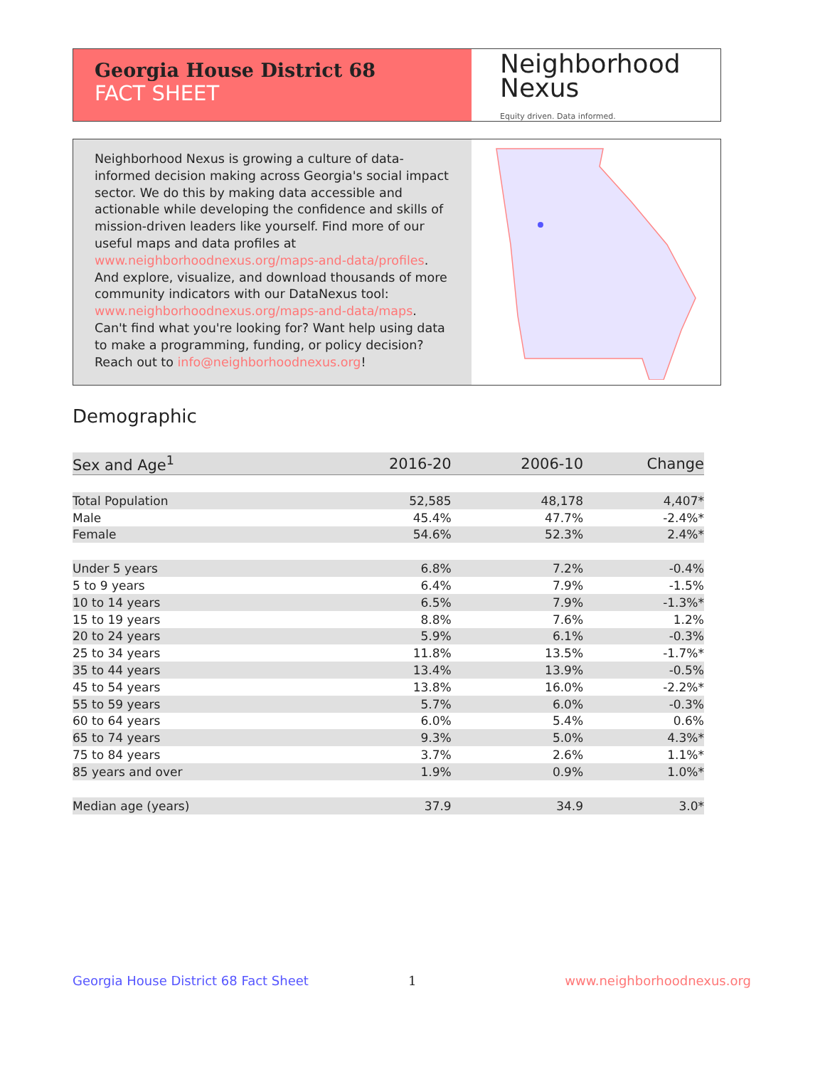Georgia House District 68
FACT SHEET
Neighborhood
Nexus
Equity driven. Data informed.
Neighborhood Nexus is growing a culture of data-informed decision making across Georgia's social impact sector. We do this by making data accessible and actionable while developing the confidence and skills of mission-driven leaders like yourself. Find more of our useful maps and data profiles at www.neighborhoodnexus.org/maps-and-data/profiles. And explore, visualize, and download thousands of more community indicators with our DataNexus tool: www.neighborhoodnexus.org/maps-and-data/maps. Can't find what you're looking for? Want help using data to make a programming, funding, or policy decision? Reach out to info@neighborhoodnexus.org!
Demographic
| Sex and Age<sup>1</sup> | 2016-20 | 2006-10 | Change |
| --- | --- | --- | --- |
| Total Population | 52,585 | 48,178 | 4,407* |
| Male | 45.4% | 47.7% | -2.4%* |
| Female | 54.6% | 52.3% | 2.4%* |
| Under 5 years | 6.8% | 7.2% | -0.4% |
| 5 to 9 years | 6.4% | 7.9% | -1.5% |
| 10 to 14 years | 6.5% | 7.9% | -1.3%* |
| 15 to 19 years | 8.8% | 7.6% | 1.2% |
| 20 to 24 years | 5.9% | 6.1% | -0.3% |
| 25 to 34 years | 11.8% | 13.5% | -1.7%* |
| 35 to 44 years | 13.4% | 13.9% | -0.5% |
| 45 to 54 years | 13.8% | 16.0% | -2.2%* |
| 55 to 59 years | 5.7% | 6.0% | -0.3% |
| 60 to 64 years | 6.0% | 5.4% | 0.6% |
| 65 to 74 years | 9.3% | 5.0% | 4.3%* |
| 75 to 84 years | 3.7% | 2.6% | 1.1%* |
| 85 years and over | 1.9% | 0.9% | 1.0%* |
| Median age (years) | 37.9 | 34.9 | 3.0* |
Georgia House District 68 Fact Sheet
1 www.neighborhoodnexus.org